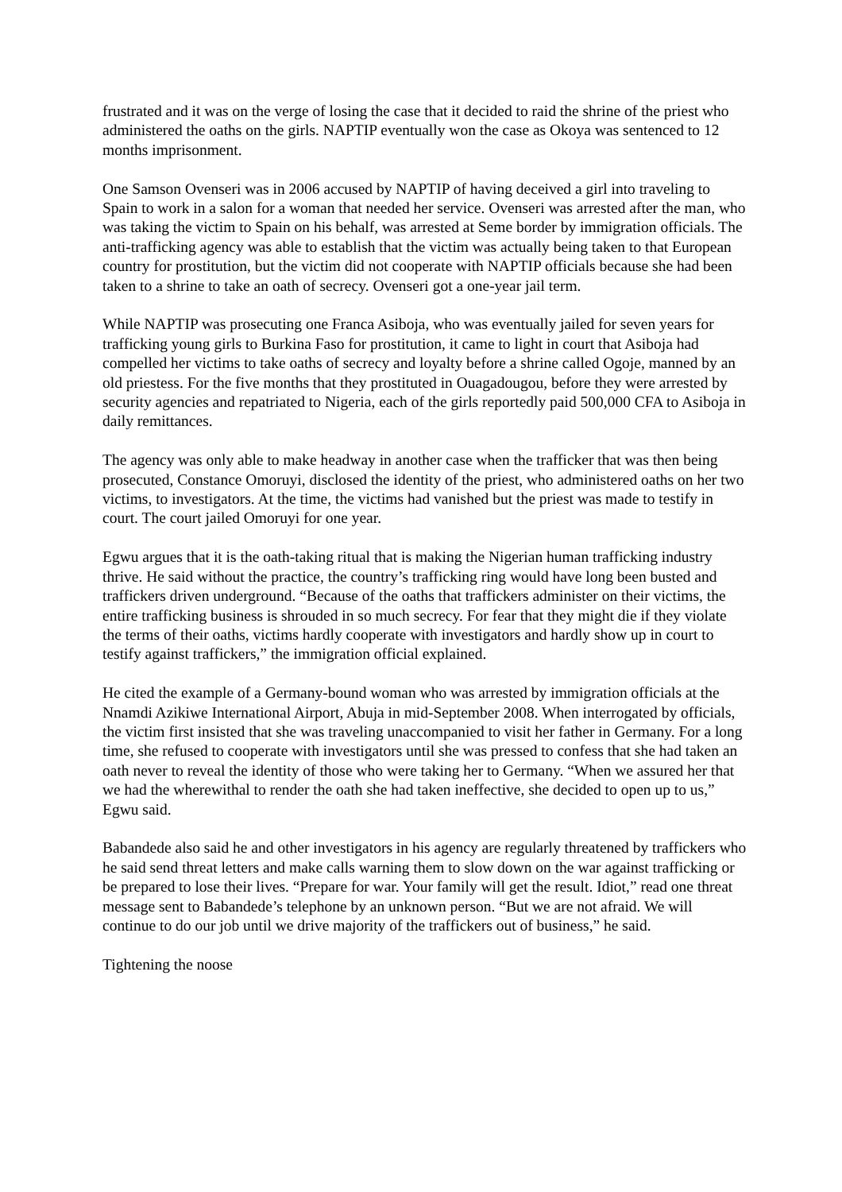frustrated and it was on the verge of losing the case that it decided to raid the shrine of the priest who administered the oaths on the girls. NAPTIP eventually won the case as Okoya was sentenced to 12 months imprisonment.
One Samson Ovenseri was in 2006 accused by NAPTIP of having deceived a girl into traveling to Spain to work in a salon for a woman that needed her service. Ovenseri was arrested after the man, who was taking the victim to Spain on his behalf, was arrested at Seme border by immigration officials. The anti-trafficking agency was able to establish that the victim was actually being taken to that European country for prostitution, but the victim did not cooperate with NAPTIP officials because she had been taken to a shrine to take an oath of secrecy. Ovenseri got a one-year jail term.
While NAPTIP was prosecuting one Franca Asiboja, who was eventually jailed for seven years for trafficking young girls to Burkina Faso for prostitution, it came to light in court that Asiboja had compelled her victims to take oaths of secrecy and loyalty before a shrine called Ogoje, manned by an old priestess. For the five months that they prostituted in Ouagadougou, before they were arrested by security agencies and repatriated to Nigeria, each of the girls reportedly paid 500,000 CFA to Asiboja in daily remittances.
The agency was only able to make headway in another case when the trafficker that was then being prosecuted, Constance Omoruyi, disclosed the identity of the priest, who administered oaths on her two victims, to investigators. At the time, the victims had vanished but the priest was made to testify in court. The court jailed Omoruyi for one year.
Egwu argues that it is the oath-taking ritual that is making the Nigerian human trafficking industry thrive. He said without the practice, the country’s trafficking ring would have long been busted and traffickers driven underground. “Because of the oaths that traffickers administer on their victims, the entire trafficking business is shrouded in so much secrecy. For fear that they might die if they violate the terms of their oaths, victims hardly cooperate with investigators and hardly show up in court to testify against traffickers,” the immigration official explained.
He cited the example of a Germany-bound woman who was arrested by immigration officials at the Nnamdi Azikiwe International Airport, Abuja in mid-September 2008. When interrogated by officials, the victim first insisted that she was traveling unaccompanied to visit her father in Germany. For a long time, she refused to cooperate with investigators until she was pressed to confess that she had taken an oath never to reveal the identity of those who were taking her to Germany. “When we assured her that we had the wherewithal to render the oath she had taken ineffective, she decided to open up to us,” Egwu said.
Babandede also said he and other investigators in his agency are regularly threatened by traffickers who he said send threat letters and make calls warning them to slow down on the war against trafficking or be prepared to lose their lives. “Prepare for war. Your family will get the result. Idiot,” read one threat message sent to Babandede’s telephone by an unknown person. “But we are not afraid. We will continue to do our job until we drive majority of the traffickers out of business,” he said.
Tightening the noose